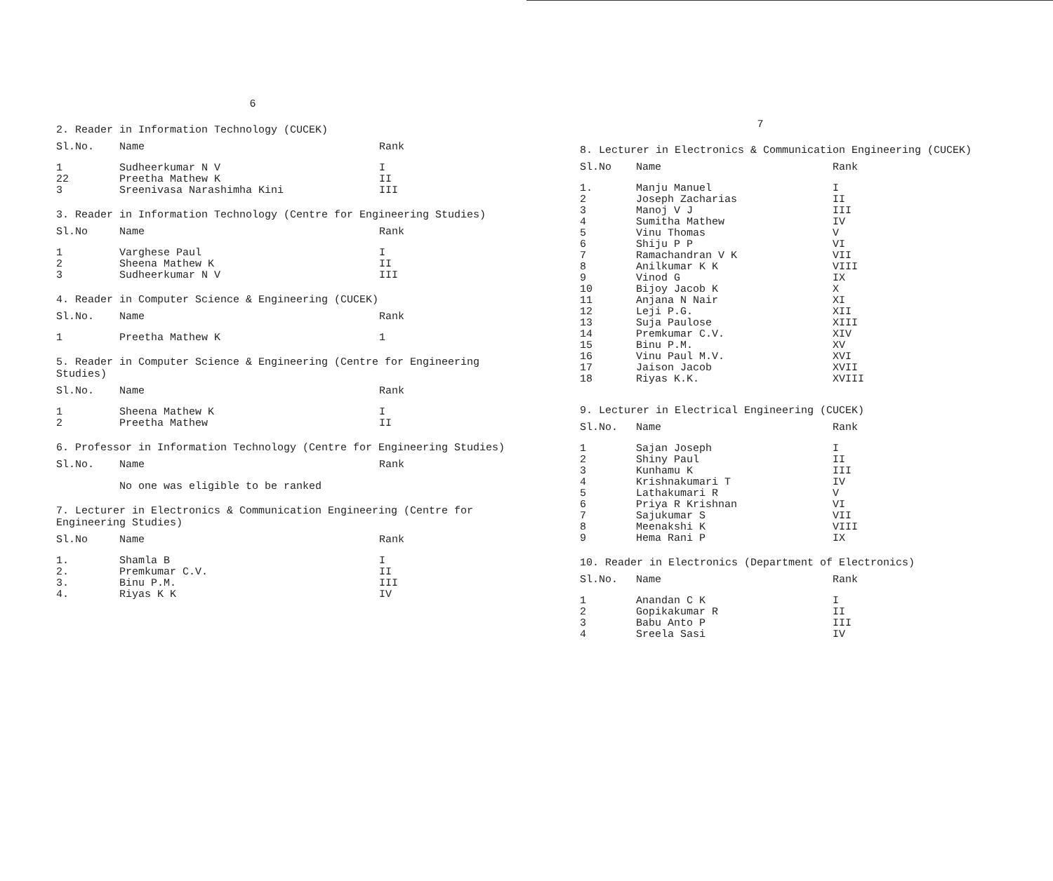6
2. Reader in Information Technology (CUCEK)
| Sl.No. | Name | Rank |
| --- | --- | --- |
| 1 | Sudheerkumar N V | I |
| 22 | Preetha Mathew K | II |
| 3 | Sreenivasa Narashimha Kini | III |
3. Reader in Information Technology (Centre for Engineering Studies)
| Sl.No | Name | Rank |
| --- | --- | --- |
| 1 | Varghese Paul | I |
| 2 | Sheena Mathew K | II |
| 3 | Sudheerkumar N V | III |
4. Reader in Computer Science & Engineering (CUCEK)
| Sl.No. | Name | Rank |
| --- | --- | --- |
| 1 | Preetha Mathew K | 1 |
5. Reader in Computer Science & Engineering (Centre for Engineering Studies)
| Sl.No. | Name | Rank |
| --- | --- | --- |
| 1 | Sheena Mathew K | I |
| 2 | Preetha Mathew | II |
6. Professor in Information Technology (Centre for Engineering Studies)
| Sl.No. | Name | Rank |
| --- | --- | --- |
No one was eligible to be ranked
7. Lecturer in Electronics & Communication Engineering (Centre for Engineering Studies)
| Sl.No | Name | Rank |
| --- | --- | --- |
| 1. | Shamla B | I |
| 2. | Premkumar C.V. | II |
| 3. | Binu P.M. | III |
| 4. | Riyas K K | IV |
7
8. Lecturer in Electronics & Communication Engineering (CUCEK)
| Sl.No | Name | Rank |
| --- | --- | --- |
| 1. | Manju Manuel | I |
| 2 | Joseph Zacharias | II |
| 3 | Manoj V J | III |
| 4 | Sumitha Mathew | IV |
| 5 | Vinu Thomas | V |
| 6 | Shiju P P | VI |
| 7 | Ramachandran V K | VII |
| 8 | Anilkumar K K | VIII |
| 9 | Vinod G | IX |
| 10 | Bijoy Jacob K | X |
| 11 | Anjana N Nair | XI |
| 12 | Leji P.G. | XII |
| 13 | Suja Paulose | XIII |
| 14 | Premkumar C.V. | XIV |
| 15 | Binu P.M. | XV |
| 16 | Vinu Paul M.V. | XVI |
| 17 | Jaison Jacob | XVII |
| 18 | Riyas K.K. | XVIII |
9. Lecturer in Electrical Engineering (CUCEK)
| Sl.No. | Name | Rank |
| --- | --- | --- |
| 1 | Sajan Joseph | I |
| 2 | Shiny Paul | II |
| 3 | Kunhamu K | III |
| 4 | Krishnakumari T | IV |
| 5 | Lathakumari R | V |
| 6 | Priya R Krishnan | VI |
| 7 | Sajukumar S | VII |
| 8 | Meenakshi K | VIII |
| 9 | Hema Rani P | IX |
10. Reader in Electronics (Department of Electronics)
| Sl.No. | Name | Rank |
| --- | --- | --- |
| 1 | Anandan C K | I |
| 2 | Gopikakumar R | II |
| 3 | Babu Anto P | III |
| 4 | Sreela Sasi | IV |